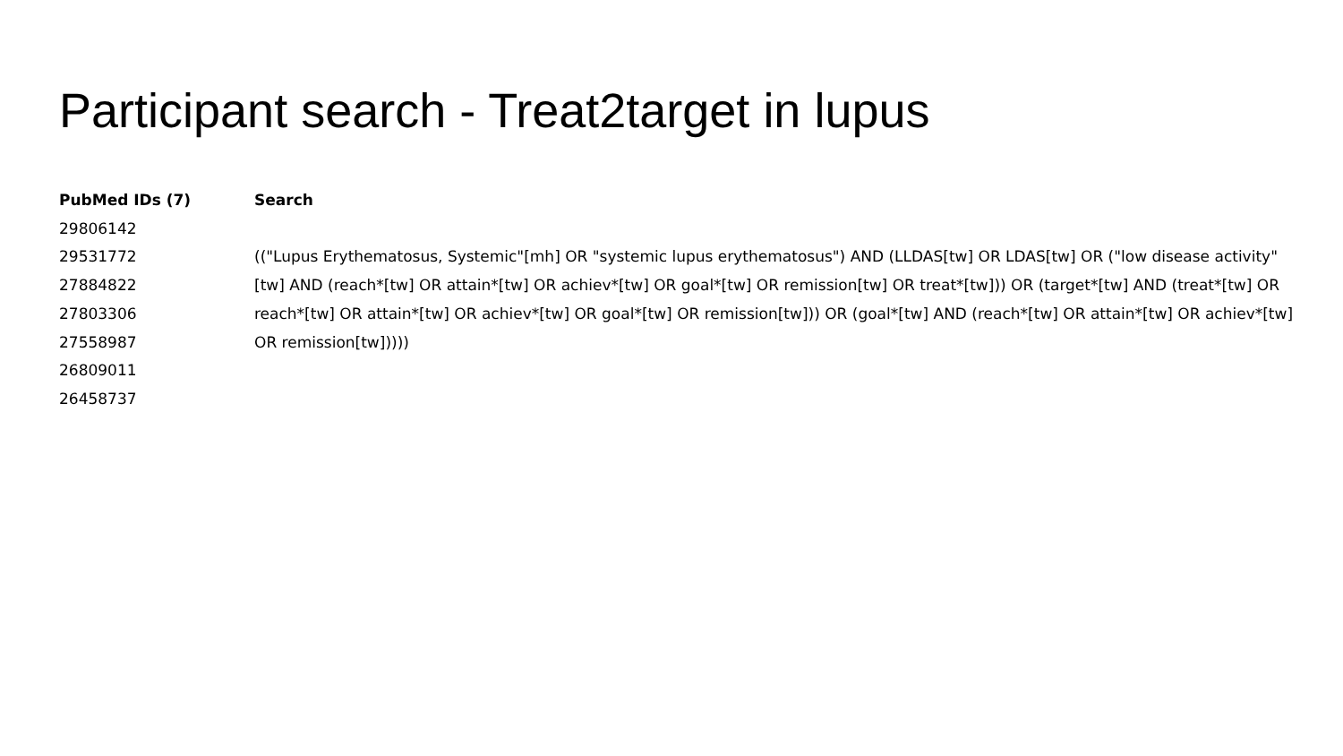Participant search - Treat2target in lupus
PubMed IDs (7)
29806142
29531772
27884822
27803306
27558987
26809011
26458737
Search
(("Lupus Erythematosus, Systemic"[mh] OR "systemic lupus erythematosus") AND (LLDAS[tw] OR LDAS[tw] OR ("low disease activity"[tw] AND (reach*[tw] OR attain*[tw] OR achiev*[tw] OR goal*[tw] OR remission[tw] OR treat*[tw])) OR (target*[tw] AND (treat*[tw] OR reach*[tw] OR attain*[tw] OR achiev*[tw] OR goal*[tw] OR remission[tw])) OR (goal*[tw] AND (reach*[tw] OR attain*[tw] OR achiev*[tw] OR remission[tw]))))